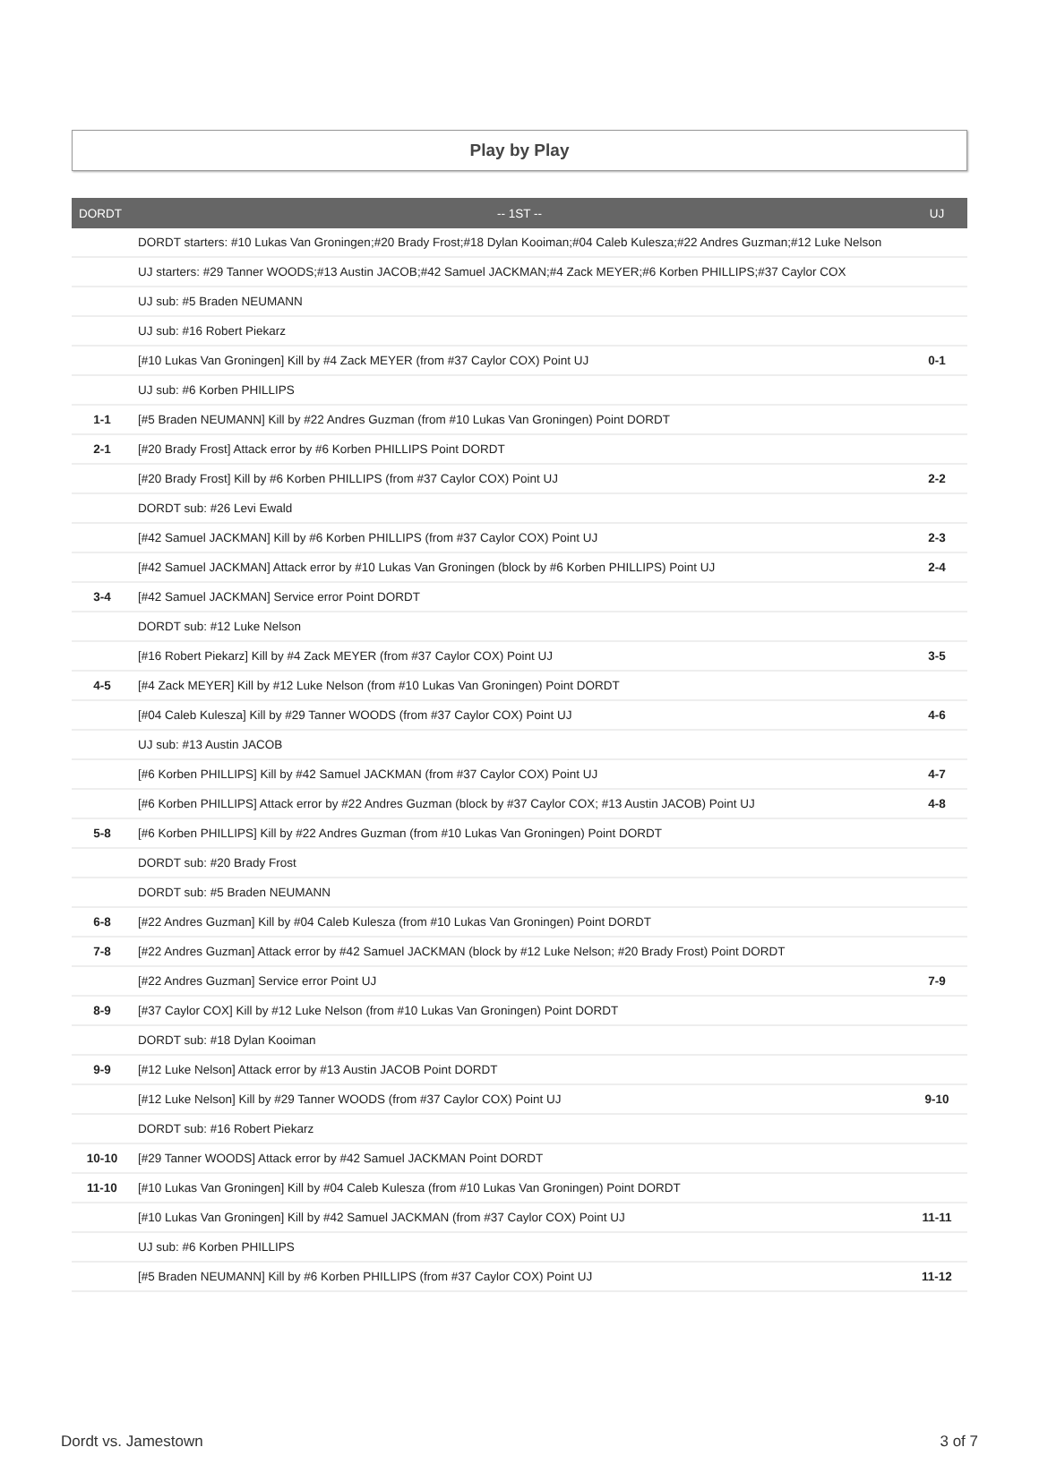Play by Play
| DORDT | -- 1ST -- | UJ |
| --- | --- | --- |
| | DORDT starters: #10 Lukas Van Groningen;#20 Brady Frost;#18 Dylan Kooiman;#04 Caleb Kulesza;#22 Andres Guzman;#12 Luke Nelson | |
| | UJ starters: #29 Tanner WOODS;#13 Austin JACOB;#42 Samuel JACKMAN;#4 Zack MEYER;#6 Korben PHILLIPS;#37 Caylor COX | |
| | UJ sub: #5 Braden NEUMANN | |
| | UJ sub: #16 Robert Piekarz | |
| | [#10 Lukas Van Groningen] Kill by #4 Zack MEYER (from #37 Caylor COX) Point UJ | 0-1 |
| | UJ sub: #6 Korben PHILLIPS | |
| 1-1 | [#5 Braden NEUMANN] Kill by #22 Andres Guzman (from #10 Lukas Van Groningen) Point DORDT | |
| 2-1 | [#20 Brady Frost] Attack error by #6 Korben PHILLIPS Point DORDT | |
| | [#20 Brady Frost] Kill by #6 Korben PHILLIPS (from #37 Caylor COX) Point UJ | 2-2 |
| | DORDT sub: #26 Levi Ewald | |
| | [#42 Samuel JACKMAN] Kill by #6 Korben PHILLIPS (from #37 Caylor COX) Point UJ | 2-3 |
| | [#42 Samuel JACKMAN] Attack error by #10 Lukas Van Groningen (block by #6 Korben PHILLIPS) Point UJ | 2-4 |
| 3-4 | [#42 Samuel JACKMAN] Service error Point DORDT | |
| | DORDT sub: #12 Luke Nelson | |
| | [#16 Robert Piekarz] Kill by #4 Zack MEYER (from #37 Caylor COX) Point UJ | 3-5 |
| 4-5 | [#4 Zack MEYER] Kill by #12 Luke Nelson (from #10 Lukas Van Groningen) Point DORDT | |
| | [#04 Caleb Kulesza] Kill by #29 Tanner WOODS (from #37 Caylor COX) Point UJ | 4-6 |
| | UJ sub: #13 Austin JACOB | |
| | [#6 Korben PHILLIPS] Kill by #42 Samuel JACKMAN (from #37 Caylor COX) Point UJ | 4-7 |
| | [#6 Korben PHILLIPS] Attack error by #22 Andres Guzman (block by #37 Caylor COX; #13 Austin JACOB) Point UJ | 4-8 |
| 5-8 | [#6 Korben PHILLIPS] Kill by #22 Andres Guzman (from #10 Lukas Van Groningen) Point DORDT | |
| | DORDT sub: #20 Brady Frost | |
| | DORDT sub: #5 Braden NEUMANN | |
| 6-8 | [#22 Andres Guzman] Kill by #04 Caleb Kulesza (from #10 Lukas Van Groningen) Point DORDT | |
| 7-8 | [#22 Andres Guzman] Attack error by #42 Samuel JACKMAN (block by #12 Luke Nelson; #20 Brady Frost) Point DORDT | |
| | [#22 Andres Guzman] Service error Point UJ | 7-9 |
| 8-9 | [#37 Caylor COX] Kill by #12 Luke Nelson (from #10 Lukas Van Groningen) Point DORDT | |
| | DORDT sub: #18 Dylan Kooiman | |
| 9-9 | [#12 Luke Nelson] Attack error by #13 Austin JACOB Point DORDT | |
| | [#12 Luke Nelson] Kill by #29 Tanner WOODS (from #37 Caylor COX) Point UJ | 9-10 |
| | DORDT sub: #16 Robert Piekarz | |
| 10-10 | [#29 Tanner WOODS] Attack error by #42 Samuel JACKMAN Point DORDT | |
| 11-10 | [#10 Lukas Van Groningen] Kill by #04 Caleb Kulesza (from #10 Lukas Van Groningen) Point DORDT | |
| | [#10 Lukas Van Groningen] Kill by #42 Samuel JACKMAN (from #37 Caylor COX) Point UJ | 11-11 |
| | UJ sub: #6 Korben PHILLIPS | |
| | [#5 Braden NEUMANN] Kill by #6 Korben PHILLIPS (from #37 Caylor COX) Point UJ | 11-12 |
Dordt vs. Jamestown 3 of 7